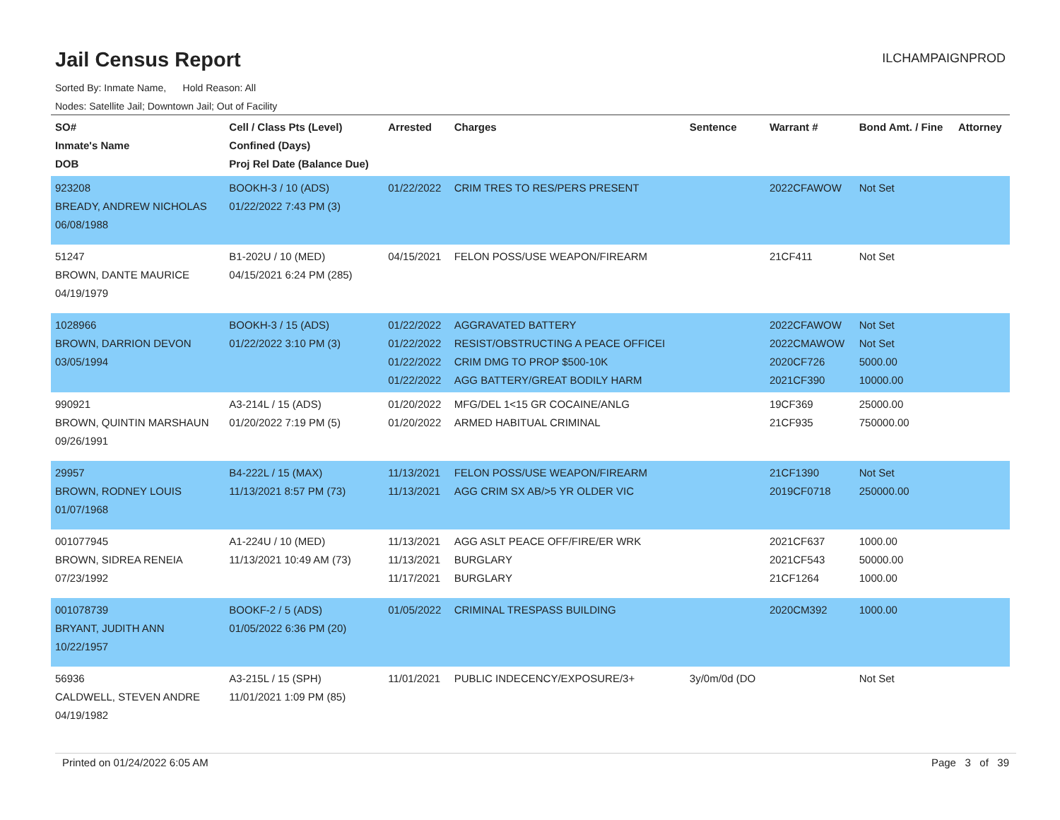Jail Census Report
ILCHAMPAIGNPROD
Sorted By: Inmate Name, Hold Reason: All
Nodes: Satellite Jail; Downtown Jail; Out of Facility
| SO# Inmate's Name DOB | Cell / Class Pts (Level) Confined (Days) Proj Rel Date (Balance Due) | Arrested | Charges | Sentence | Warrant # | Bond Amt. / Fine | Attorney |
| --- | --- | --- | --- | --- | --- | --- | --- |
| 923208 BREADY, ANDREW NICHOLAS 06/08/1988 | BOOKH-3 / 10 (ADS) 01/22/2022 7:43 PM (3) | 01/22/2022 | CRIM TRES TO RES/PERS PRESENT | | 2022CFAWOW | Not Set | |
| 51247 BROWN, DANTE MAURICE 04/19/1979 | B1-202U / 10 (MED) 04/15/2021 6:24 PM (285) | 04/15/2021 | FELON POSS/USE WEAPON/FIREARM | | 21CF411 | Not Set | |
| 1028966 BROWN, DARRION DEVON 03/05/1994 | BOOKH-3 / 15 (ADS) 01/22/2022 3:10 PM (3) | 01/22/2022 01/22/2022 01/22/2022 01/22/2022 | AGGRAVATED BATTERY RESIST/OBSTRUCTING A PEACE OFFICEI CRIM DMG TO PROP $500-10K AGG BATTERY/GREAT BODILY HARM | | 2022CFAWOW 2022CMAWOW 2020CF726 2021CF390 | Not Set Not Set 5000.00 10000.00 | |
| 990921 BROWN, QUINTIN MARSHAUN 09/26/1991 | A3-214L / 15 (ADS) 01/20/2022 7:19 PM (5) | 01/20/2022 01/20/2022 | MFG/DEL 1<15 GR COCAINE/ANLG ARMED HABITUAL CRIMINAL | | 19CF369 21CF935 | 25000.00 750000.00 | |
| 29957 BROWN, RODNEY LOUIS 01/07/1968 | B4-222L / 15 (MAX) 11/13/2021 8:57 PM (73) | 11/13/2021 11/13/2021 | FELON POSS/USE WEAPON/FIREARM AGG CRIM SX AB/>5 YR OLDER VIC | | 21CF1390 2019CF0718 | Not Set 250000.00 | |
| 001077945 BROWN, SIDREA RENEIA 07/23/1992 | A1-224U / 10 (MED) 11/13/2021 10:49 AM (73) | 11/13/2021 11/13/2021 11/17/2021 | AGG ASLT PEACE OFF/FIRE/ER WRK BURGLARY BURGLARY | | 2021CF637 2021CF543 21CF1264 | 1000.00 50000.00 1000.00 | |
| 001078739 BRYANT, JUDITH ANN 10/22/1957 | BOOKF-2 / 5 (ADS) 01/05/2022 6:36 PM (20) | 01/05/2022 | CRIMINAL TRESPASS BUILDING | | 2020CM392 | 1000.00 | |
| 56936 CALDWELL, STEVEN ANDRE 04/19/1982 | A3-215L / 15 (SPH) 11/01/2021 1:09 PM (85) | 11/01/2021 | PUBLIC INDECENCY/EXPOSURE/3+ | 3y/0m/0d (DO | | Not Set | |
Printed on 01/24/2022 6:05 AM Page 3 of 39